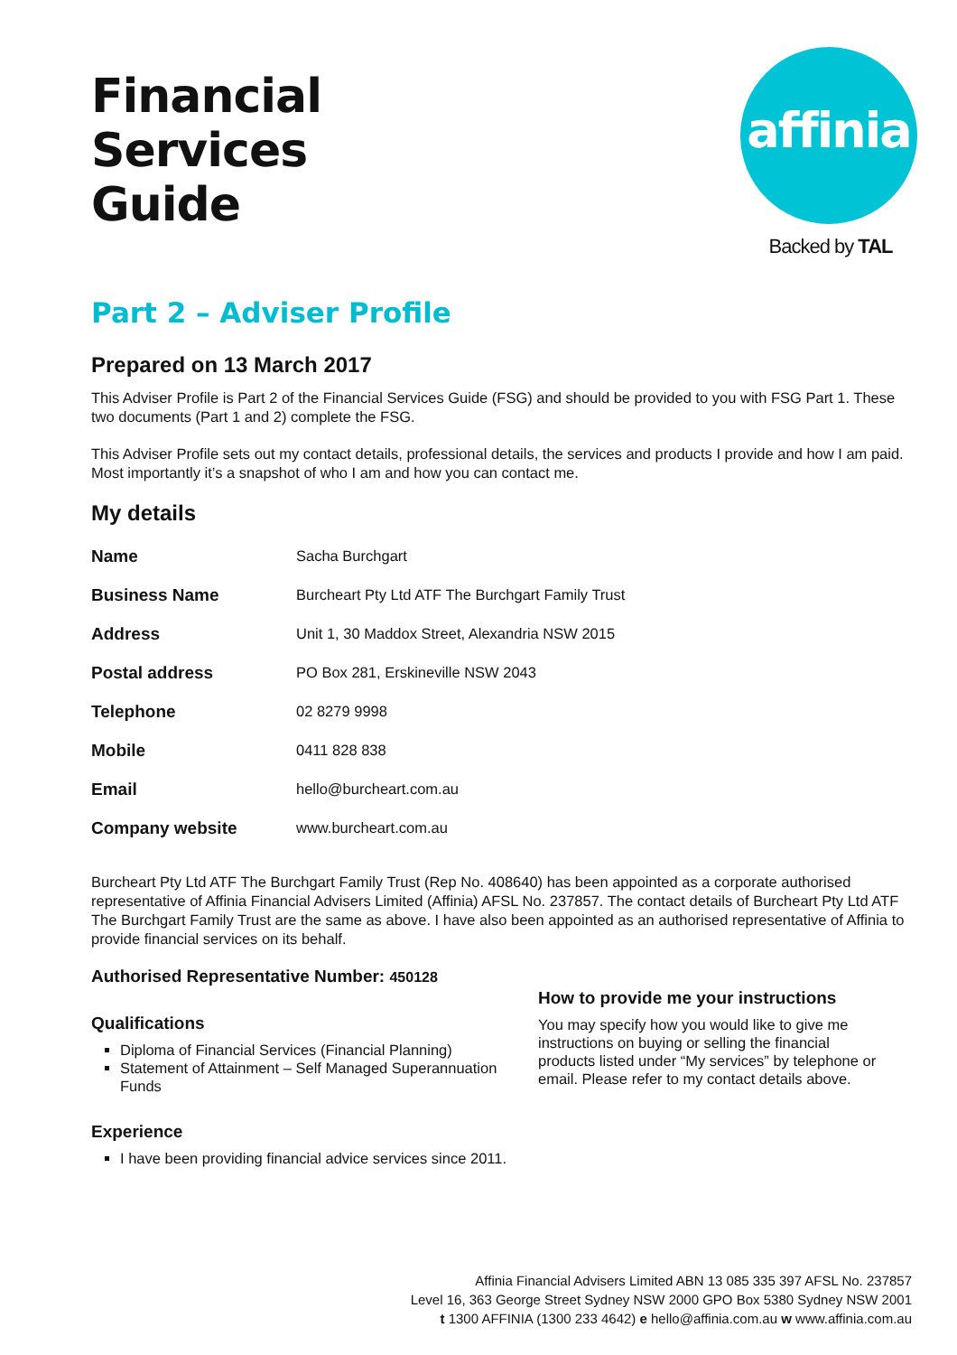Financial
Services
Guide
affinia
Backed by TAL
Part 2 – Adviser Profile
Prepared on 13 March 2017
This Adviser Profile is Part 2 of the Financial Services Guide (FSG) and should be provided to you with FSG Part 1. These two documents (Part 1 and 2) complete the FSG.
This Adviser Profile sets out my contact details, professional details, the services and products I provide and how I am paid. Most importantly it’s a snapshot of who I am and how you can contact me.
My details
| Name | Sacha Burchgart |
| Business Name | Burcheart Pty Ltd ATF The Burchgart Family Trust |
| Address | Unit 1, 30 Maddox Street, Alexandria NSW 2015 |
| Postal address | PO Box 281, Erskineville NSW 2043 |
| Telephone | 02 8279 9998 |
| Mobile | 0411 828 838 |
| Email | hello@burcheart.com.au |
| Company website | www.burcheart.com.au |
Burcheart Pty Ltd ATF The Burchgart Family Trust (Rep No. 408640) has been appointed as a corporate authorised representative of Affinia Financial Advisers Limited (Affinia) AFSL No. 237857. The contact details of Burcheart Pty Ltd ATF The Burchgart Family Trust are the same as above. I have also been appointed as an authorised representative of Affinia to provide financial services on its behalf.
Authorised Representative Number: 450128
Qualifications
Diploma of Financial Services (Financial Planning)
Statement of Attainment – Self Managed Superannuation Funds
Experience
I have been providing financial advice services since 2011.
How to provide me your instructions
You may specify how you would like to give me instructions on buying or selling the financial products listed under “My services” by telephone or email. Please refer to my contact details above.
Affinia Financial Advisers Limited ABN 13 085 335 397 AFSL No. 237857
Level 16, 363 George Street Sydney NSW 2000 GPO Box 5380 Sydney NSW 2001
t 1300 AFFINIA (1300 233 4642) e hello@affinia.com.au w www.affinia.com.au